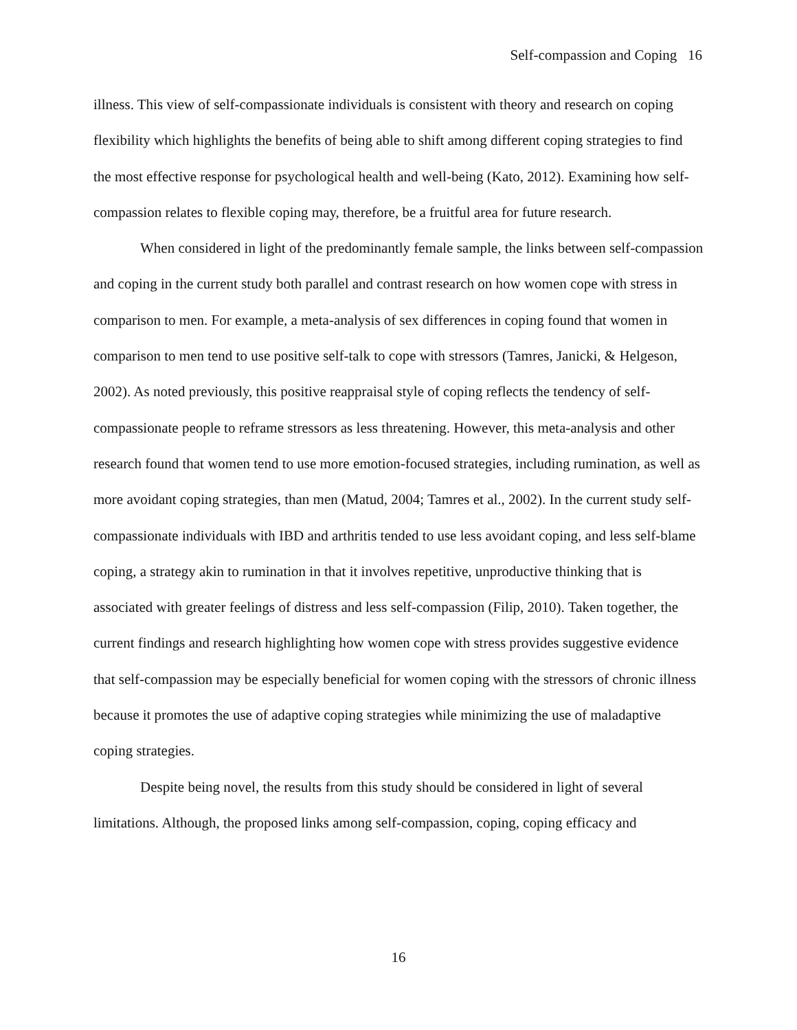Self-compassion and Coping 16
illness. This view of self-compassionate individuals is consistent with theory and research on coping flexibility which highlights the benefits of being able to shift among different coping strategies to find the most effective response for psychological health and well-being (Kato, 2012). Examining how self-compassion relates to flexible coping may, therefore, be a fruitful area for future research.
When considered in light of the predominantly female sample, the links between self-compassion and coping in the current study both parallel and contrast research on how women cope with stress in comparison to men. For example, a meta-analysis of sex differences in coping found that women in comparison to men tend to use positive self-talk to cope with stressors (Tamres, Janicki, & Helgeson, 2002). As noted previously, this positive reappraisal style of coping reflects the tendency of self-compassionate people to reframe stressors as less threatening. However, this meta-analysis and other research found that women tend to use more emotion-focused strategies, including rumination, as well as more avoidant coping strategies, than men (Matud, 2004; Tamres et al., 2002). In the current study self-compassionate individuals with IBD and arthritis tended to use less avoidant coping, and less self-blame coping, a strategy akin to rumination in that it involves repetitive, unproductive thinking that is associated with greater feelings of distress and less self-compassion (Filip, 2010). Taken together, the current findings and research highlighting how women cope with stress provides suggestive evidence that self-compassion may be especially beneficial for women coping with the stressors of chronic illness because it promotes the use of adaptive coping strategies while minimizing the use of maladaptive coping strategies.
Despite being novel, the results from this study should be considered in light of several limitations. Although, the proposed links among self-compassion, coping, coping efficacy and
16